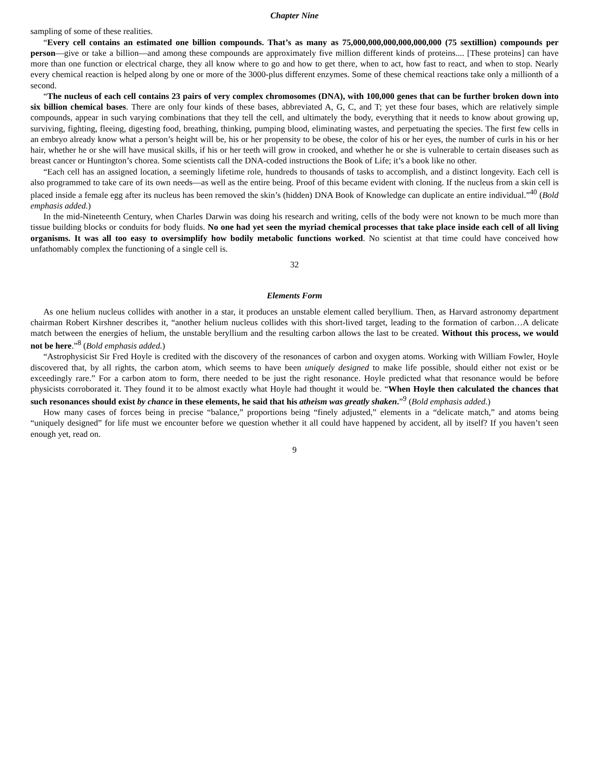Chapter Nine
sampling of some of these realities.
“Every cell contains an estimated one billion compounds. That’s as many as 75,000,000,000,000,000,000 (75 sextillion) compounds per person—give or take a billion—and among these compounds are approximately five million different kinds of proteins.... [These proteins] can have more than one function or electrical charge, they all know where to go and how to get there, when to act, how fast to react, and when to stop. Nearly every chemical reaction is helped along by one or more of the 3000-plus different enzymes. Some of these chemical reactions take only a millionth of a second.
“The nucleus of each cell contains 23 pairs of very complex chromosomes (DNA), with 100,000 genes that can be further broken down into six billion chemical bases. There are only four kinds of these bases, abbreviated A, G, C, and T; yet these four bases, which are relatively simple compounds, appear in such varying combinations that they tell the cell, and ultimately the body, everything that it needs to know about growing up, surviving, fighting, fleeing, digesting food, breathing, thinking, pumping blood, eliminating wastes, and perpetuating the species. The first few cells in an embryo already know what a person’s height will be, his or her propensity to be obese, the color of his or her eyes, the number of curls in his or her hair, whether he or she will have musical skills, if his or her teeth will grow in crooked, and whether he or she is vulnerable to certain diseases such as breast cancer or Huntington’s chorea. Some scientists call the DNA-coded instructions the Book of Life; it’s a book like no other.
“Each cell has an assigned location, a seemingly lifetime role, hundreds to thousands of tasks to accomplish, and a distinct longevity. Each cell is also programmed to take care of its own needs—as well as the entire being. Proof of this became evident with cloning. If the nucleus from a skin cell is placed inside a female egg after its nucleus has been removed the skin’s (hidden) DNA Book of Knowledge can duplicate an entire individual.”<sup>40</sup> (Bold emphasis added.)
In the mid-Nineteenth Century, when Charles Darwin was doing his research and writing, cells of the body were not known to be much more than tissue building blocks or conduits for body fluids. No one had yet seen the myriad chemical processes that take place inside each cell of all living organisms. It was all too easy to oversimplify how bodily metabolic functions worked. No scientist at that time could have conceived how unfathomably complex the functioning of a single cell is.
32
Elements Form
As one helium nucleus collides with another in a star, it produces an unstable element called beryllium. Then, as Harvard astronomy department chairman Robert Kirshner describes it, “another helium nucleus collides with this short-lived target, leading to the formation of carbon…A delicate match between the energies of helium, the unstable beryllium and the resulting carbon allows the last to be created. Without this process, we would not be here.”<sup>8</sup> (Bold emphasis added.)
“Astrophysicist Sir Fred Hoyle is credited with the discovery of the resonances of carbon and oxygen atoms. Working with William Fowler, Hoyle discovered that, by all rights, the carbon atom, which seems to have been uniquely designed to make life possible, should either not exist or be exceedingly rare.” For a carbon atom to form, there needed to be just the right resonance. Hoyle predicted what that resonance would be before physicists corroborated it. They found it to be almost exactly what Hoyle had thought it would be. “When Hoyle then calculated the chances that such resonances should exist by chance in these elements, he said that his atheism was greatly shaken.”<sup>9</sup> (Bold emphasis added.)
How many cases of forces being in precise “balance,” proportions being “finely adjusted,” elements in a “delicate match,” and atoms being “uniquely designed” for life must we encounter before we question whether it all could have happened by accident, all by itself? If you haven’t seen enough yet, read on.
9